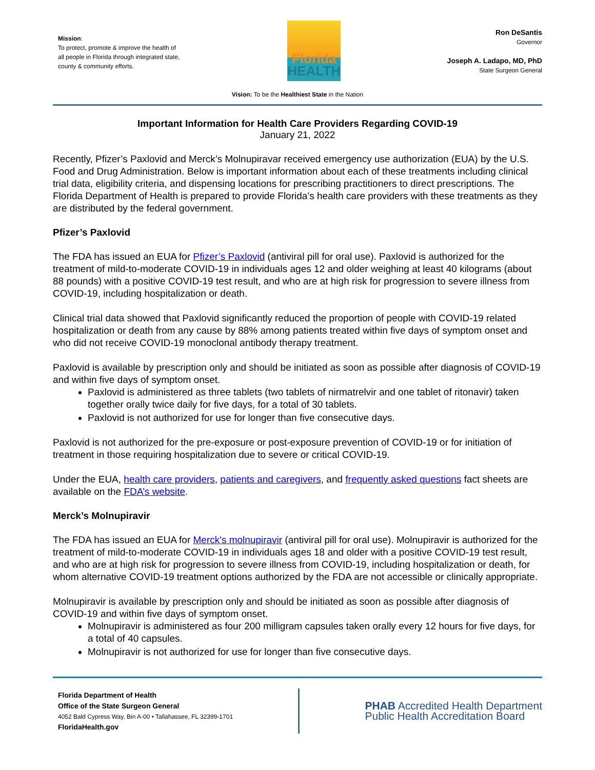Mission:
To protect, promote & improve the health of all people in Florida through integrated state, county & community efforts.
Florida
HEALTH
Ron DeSantis
Governor
Joseph A. Ladapo, MD, PhD
State Surgeon General
Vision: To be the Healthiest State in the Nation
Important Information for Health Care Providers Regarding COVID-19
January 21, 2022
Recently, Pfizer’s Paxlovid and Merck’s Molnupiravar received emergency use authorization (EUA) by the U.S. Food and Drug Administration. Below is important information about each of these treatments including clinical trial data, eligibility criteria, and dispensing locations for prescribing practitioners to direct prescriptions. The Florida Department of Health is prepared to provide Florida’s health care providers with these treatments as they are distributed by the federal government.
Pfizer’s Paxlovid
The FDA has issued an EUA for Pfizer’s Paxlovid (antiviral pill for oral use). Paxlovid is authorized for the treatment of mild-to-moderate COVID-19 in individuals ages 12 and older weighing at least 40 kilograms (about 88 pounds) with a positive COVID-19 test result, and who are at high risk for progression to severe illness from COVID-19, including hospitalization or death.
Clinical trial data showed that Paxlovid significantly reduced the proportion of people with COVID-19 related hospitalization or death from any cause by 88% among patients treated within five days of symptom onset and who did not receive COVID-19 monoclonal antibody therapy treatment.
Paxlovid is available by prescription only and should be initiated as soon as possible after diagnosis of COVID-19 and within five days of symptom onset.
Paxlovid is administered as three tablets (two tablets of nirmatrelvir and one tablet of ritonavir) taken together orally twice daily for five days, for a total of 30 tablets.
Paxlovid is not authorized for use for longer than five consecutive days.
Paxlovid is not authorized for the pre-exposure or post-exposure prevention of COVID-19 or for initiation of treatment in those requiring hospitalization due to severe or critical COVID-19.
Under the EUA, health care providers, patients and caregivers, and frequently asked questions fact sheets are available on the FDA’s website.
Merck’s Molnupiravir
The FDA has issued an EUA for Merck's molnupiravir (antiviral pill for oral use). Molnupiravir is authorized for the treatment of mild-to-moderate COVID-19 in individuals ages 18 and older with a positive COVID-19 test result, and who are at high risk for progression to severe illness from COVID-19, including hospitalization or death, for whom alternative COVID-19 treatment options authorized by the FDA are not accessible or clinically appropriate.
Molnupiravir is available by prescription only and should be initiated as soon as possible after diagnosis of COVID-19 and within five days of symptom onset.
Molnupiravir is administered as four 200 milligram capsules taken orally every 12 hours for five days, for a total of 40 capsules.
Molnupiravir is not authorized for use for longer than five consecutive days.
Florida Department of Health
Office of the State Surgeon General
4052 Bald Cypress Way, Bin A-00 • Tallahassee, FL 32399-1701
FloridaHealth.gov
PHAB Accredited Health Department
Public Health Accreditation Board